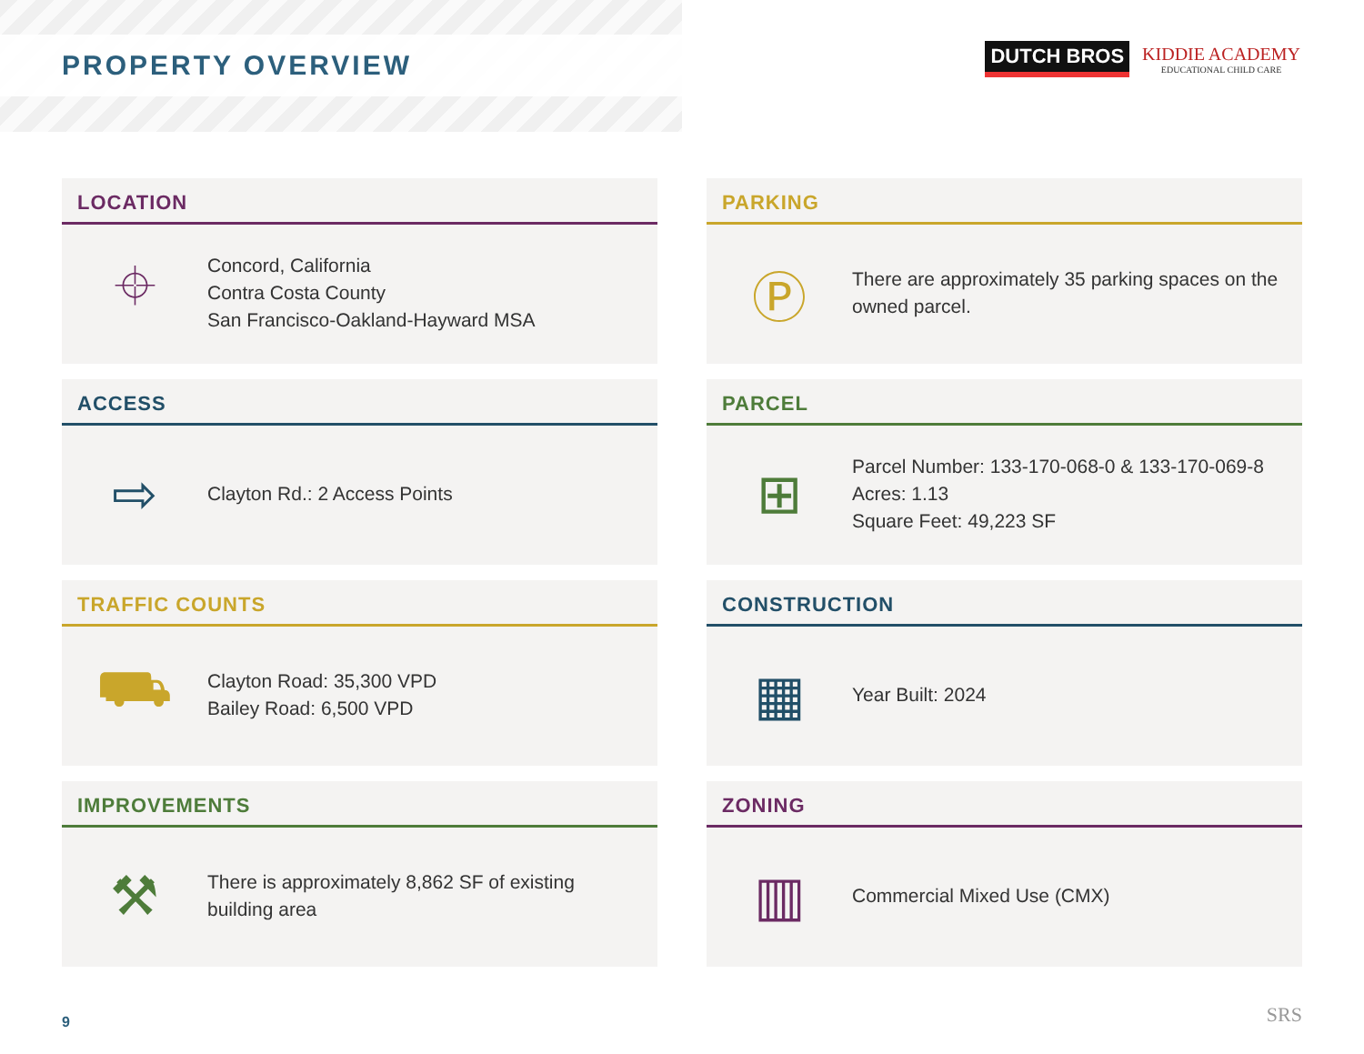PROPERTY OVERVIEW
DUTCH BROS
KIDDIE ACADEMY
EDUCATIONAL CHILD CARE
LOCATION
⌖
Concord, California
Contra Costa County
San Francisco-Oakland-Hayward MSA
PARKING
Ⓟ
There are approximately 35 parking spaces on the
owned parcel.
ACCESS
⇨
Clayton Rd.: 2 Access Points
PARCEL
⊞
Parcel Number: 133-170-068-0 & 133-170-069-8
Acres: 1.13
Square Feet: 49,223 SF
TRAFFIC COUNTS
⛟
Clayton Road: 35,300 VPD
Bailey Road: 6,500 VPD
CONSTRUCTION
▦
Year Built: 2024
IMPROVEMENTS
⚒
There is approximately 8,862 SF of existing
building area
ZONING
▥
Commercial Mixed Use (CMX)
9 SRS